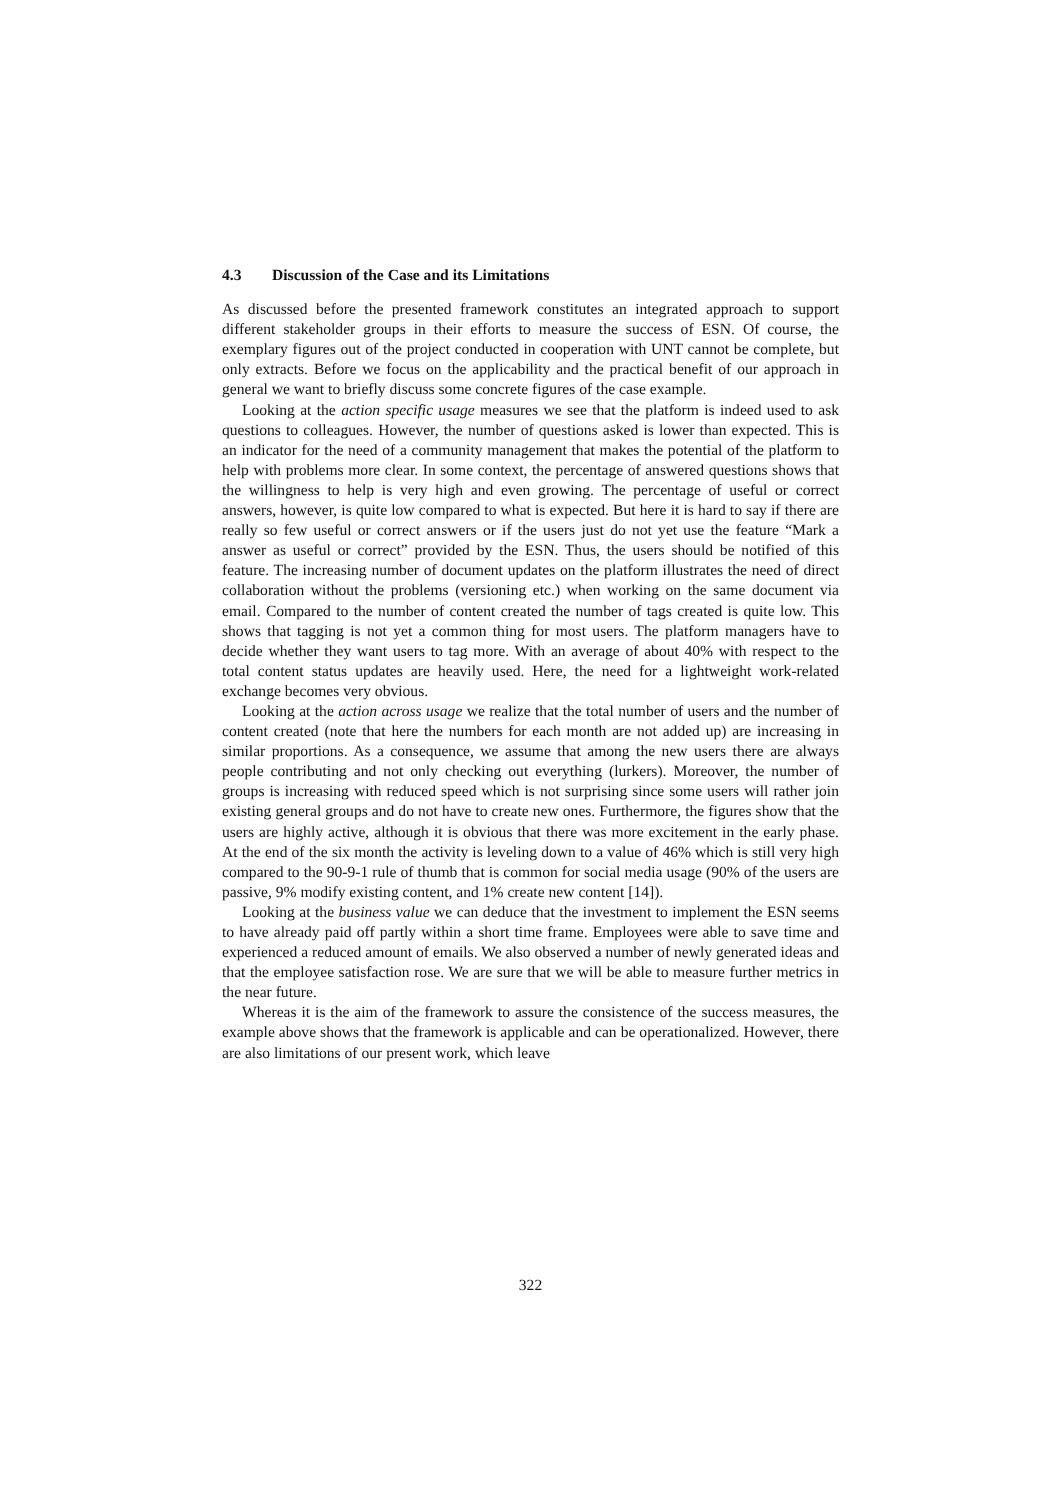4.3 Discussion of the Case and its Limitations
As discussed before the presented framework constitutes an integrated approach to support different stakeholder groups in their efforts to measure the success of ESN. Of course, the exemplary figures out of the project conducted in cooperation with UNT cannot be complete, but only extracts. Before we focus on the applicability and the practical benefit of our approach in general we want to briefly discuss some concrete figures of the case example.
Looking at the action specific usage measures we see that the platform is indeed used to ask questions to colleagues. However, the number of questions asked is lower than expected. This is an indicator for the need of a community management that makes the potential of the platform to help with problems more clear. In some context, the percentage of answered questions shows that the willingness to help is very high and even growing. The percentage of useful or correct answers, however, is quite low compared to what is expected. But here it is hard to say if there are really so few useful or correct answers or if the users just do not yet use the feature “Mark a answer as useful or correct” provided by the ESN. Thus, the users should be notified of this feature. The increasing number of document updates on the platform illustrates the need of direct collaboration without the problems (versioning etc.) when working on the same document via email. Compared to the number of content created the number of tags created is quite low. This shows that tagging is not yet a common thing for most users. The platform managers have to decide whether they want users to tag more. With an average of about 40% with respect to the total content status updates are heavily used. Here, the need for a lightweight work-related exchange becomes very obvious.
Looking at the action across usage we realize that the total number of users and the number of content created (note that here the numbers for each month are not added up) are increasing in similar proportions. As a consequence, we assume that among the new users there are always people contributing and not only checking out everything (lurkers). Moreover, the number of groups is increasing with reduced speed which is not surprising since some users will rather join existing general groups and do not have to create new ones. Furthermore, the figures show that the users are highly active, although it is obvious that there was more excitement in the early phase. At the end of the six month the activity is leveling down to a value of 46% which is still very high compared to the 90-9-1 rule of thumb that is common for social media usage (90% of the users are passive, 9% modify existing content, and 1% create new content [14]).
Looking at the business value we can deduce that the investment to implement the ESN seems to have already paid off partly within a short time frame. Employees were able to save time and experienced a reduced amount of emails. We also observed a number of newly generated ideas and that the employee satisfaction rose. We are sure that we will be able to measure further metrics in the near future.
Whereas it is the aim of the framework to assure the consistence of the success measures, the example above shows that the framework is applicable and can be operationalized. However, there are also limitations of our present work, which leave
322